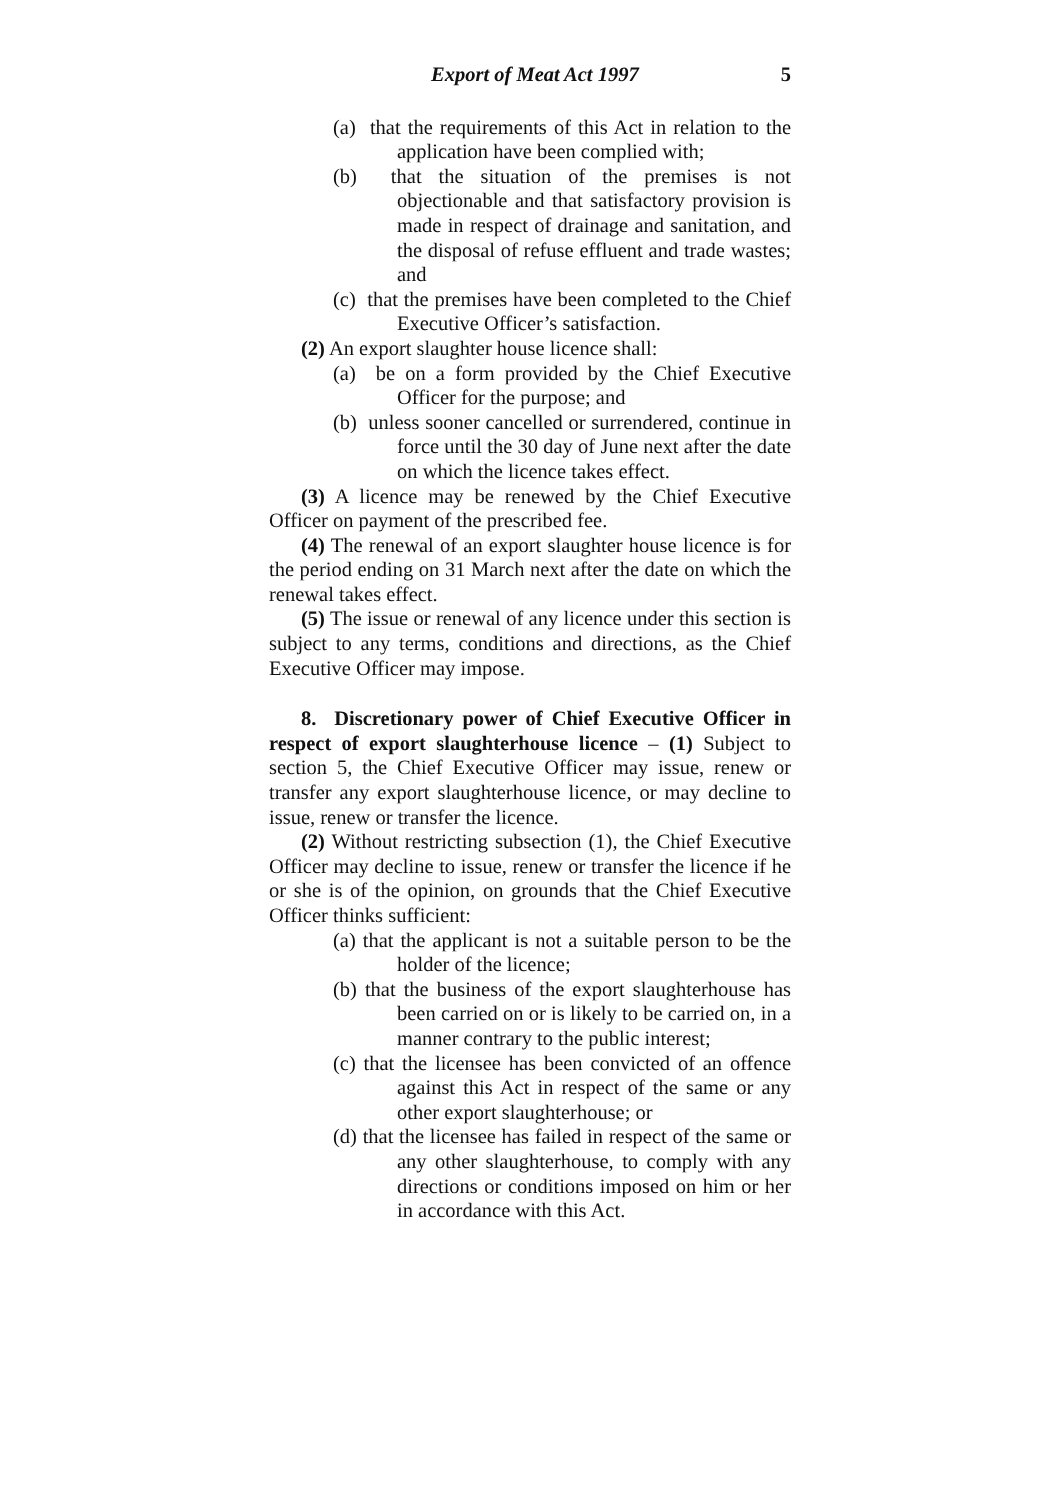Export of Meat Act 1997 5
(a) that the requirements of this Act in relation to the application have been complied with;
(b) that the situation of the premises is not objectionable and that satisfactory provision is made in respect of drainage and sanitation, and the disposal of refuse effluent and trade wastes; and
(c) that the premises have been completed to the Chief Executive Officer’s satisfaction.
(2) An export slaughter house licence shall:
(a) be on a form provided by the Chief Executive Officer for the purpose; and
(b) unless sooner cancelled or surrendered, continue in force until the 30 day of June next after the date on which the licence takes effect.
(3) A licence may be renewed by the Chief Executive Officer on payment of the prescribed fee.
(4) The renewal of an export slaughter house licence is for the period ending on 31 March next after the date on which the renewal takes effect.
(5) The issue or renewal of any licence under this section is subject to any terms, conditions and directions, as the Chief Executive Officer may impose.
8. Discretionary power of Chief Executive Officer in respect of export slaughterhouse licence – (1) Subject to section 5, the Chief Executive Officer may issue, renew or transfer any export slaughterhouse licence, or may decline to issue, renew or transfer the licence.
(2) Without restricting subsection (1), the Chief Executive Officer may decline to issue, renew or transfer the licence if he or she is of the opinion, on grounds that the Chief Executive Officer thinks sufficient:
(a) that the applicant is not a suitable person to be the holder of the licence;
(b) that the business of the export slaughterhouse has been carried on or is likely to be carried on, in a manner contrary to the public interest;
(c) that the licensee has been convicted of an offence against this Act in respect of the same or any other export slaughterhouse; or
(d) that the licensee has failed in respect of the same or any other slaughterhouse, to comply with any directions or conditions imposed on him or her in accordance with this Act.